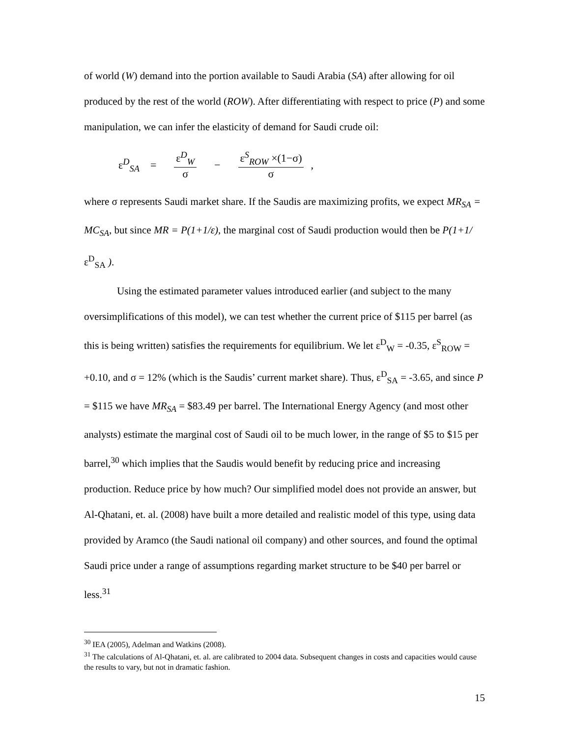of world (W) demand into the portion available to Saudi Arabia (SA) after allowing for oil produced by the rest of the world (ROW). After differentiating with respect to price (P) and some manipulation, we can infer the elasticity of demand for Saudi crude oil:
ε<sup>D</sup><sub>SA</sub> = ε<sup>D</sup><sub>W</sub> σ − ε<sup>S</sup><sub>ROW</sub> ×(1−σ) σ,
where σ represents Saudi market share. If the Saudis are maximizing profits, we expect MR<sub>SA</sub> = MC<sub>SA</sub>, but since MR = P(1+1/ε), the marginal cost of Saudi production would then be P(1+1/ε<sup>D</sup><sub>SA</sub> ).
Using the estimated parameter values introduced earlier (and subject to the many oversimplifications of this model), we can test whether the current price of $115 per barrel (as this is being written) satisfies the requirements for equilibrium. We let ε<sup>D</sup><sub>W</sub> = -0.35, ε<sup>S</sup><sub>ROW</sub> = +0.10, and σ = 12% (which is the Saudis’ current market share). Thus, ε<sup>D</sup><sub>SA</sub> = -3.65, and since P = $115 we have MR<sub>SA</sub> = $83.49 per barrel. The International Energy Agency (and most other analysts) estimate the marginal cost of Saudi oil to be much lower, in the range of $5 to $15 per barrel,<sup>30</sup> which implies that the Saudis would benefit by reducing price and increasing production. Reduce price by how much? Our simplified model does not provide an answer, but Al-Qhatani, et. al. (2008) have built a more detailed and realistic model of this type, using data provided by Aramco (the Saudi national oil company) and other sources, and found the optimal Saudi price under a range of assumptions regarding market structure to be $40 per barrel or less.<sup>31</sup>
<sup>30</sup> IEA (2005), Adelman and Watkins (2008).
<sup>31</sup> The calculations of Al-Qhatani, et. al. are calibrated to 2004 data. Subsequent changes in costs and capacities would cause the results to vary, but not in dramatic fashion.
15